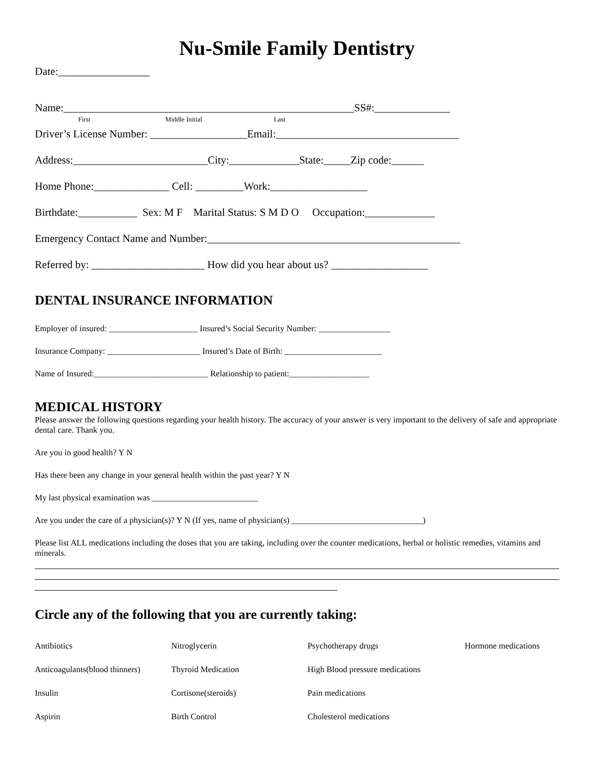Nu-Smile Family Dentistry
Date:_________________
Name:______________________________________________________SS#:______________
First Middle Initial Last
Driver’s License Number: __________________Email:__________________________________
Address:_________________________City:_____________State:_____Zip code:______
Home Phone:______________ Cell: _________Work:__________________
Birthdate:___________ Sex: M F Marital Status: S M D O Occupation:_____________
Emergency Contact Name and Number:_______________________________________________
Referred by: _____________________ How did you hear about us? __________________
DENTAL INSURANCE INFORMATION
Employer of insured: _____________________ Insured’s Social Security Number: _________________
Insurance Company: ______________________ Insured’s Date of Birth: _______________________
Name of Insured:___________________________ Relationship to patient:___________________
MEDICAL HISTORY
Please answer the following questions regarding your health history. The accuracy of your answer is very important to the delivery of safe and appropriate dental care. Thank you.
Are you in good health? Y N
Has there been any change in your general health within the past year? Y N
My last physical examination was _________________________
Are you under the care of a physician(s)? Y N (If yes, name of physician(s) _______________________________)
Please list ALL medications including the doses that you are taking, including over the counter medications, herbal or holistic remedies, vitamins and minerals.
Circle any of the following that you are currently taking:
| Antibiotics | Nitroglycerin | Psychotherapy drugs | Hormone medications |
| Anticoagulants(blood thinners) | Thyroid Medication | High Blood pressure medications | |
| Insulin | Cortisone(steroids) | Pain medications | |
| Aspirin | Birth Control | Cholesterol medications | |